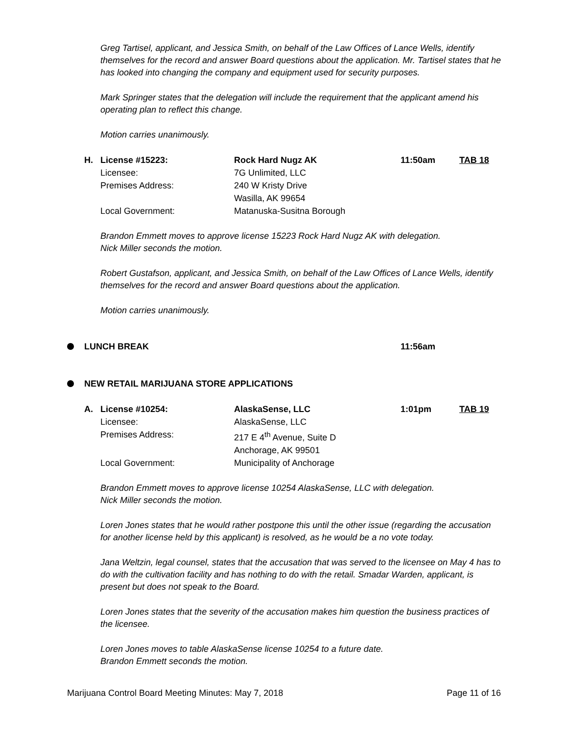Greg Tartisel, applicant, and Jessica Smith, on behalf of the Law Offices of Lance Wells, identify themselves for the record and answer Board questions about the application. Mr. Tartisel states that he has looked into changing the company and equipment used for security purposes.
Mark Springer states that the delegation will include the requirement that the applicant amend his operating plan to reflect this change.
Motion carries unanimously.
H. License #15223: Rock Hard Nugz AK 11:50am TAB 18
Licensee: 7G Unlimited, LLC
Premises Address: 240 W Kristy Drive
Wasilla, AK 99654
Local Government: Matanuska-Susitna Borough
Brandon Emmett moves to approve license 15223 Rock Hard Nugz AK with delegation.
Nick Miller seconds the motion.
Robert Gustafson, applicant, and Jessica Smith, on behalf of the Law Offices of Lance Wells, identify themselves for the record and answer Board questions about the application.
Motion carries unanimously.
LUNCH BREAK 11:56am
NEW RETAIL MARIJUANA STORE APPLICATIONS
A. License #10254: AlaskaSense, LLC 1:01pm TAB 19
Licensee: AlaskaSense, LLC
Premises Address: 217 E 4<sup>th</sup> Avenue, Suite D
Anchorage, AK 99501
Local Government: Municipality of Anchorage
Brandon Emmett moves to approve license 10254 AlaskaSense, LLC with delegation.
Nick Miller seconds the motion.
Loren Jones states that he would rather postpone this until the other issue (regarding the accusation for another license held by this applicant) is resolved, as he would be a no vote today.
Jana Weltzin, legal counsel, states that the accusation that was served to the licensee on May 4 has to do with the cultivation facility and has nothing to do with the retail. Smadar Warden, applicant, is present but does not speak to the Board.
Loren Jones states that the severity of the accusation makes him question the business practices of the licensee.
Loren Jones moves to table AlaskaSense license 10254 to a future date.
Brandon Emmett seconds the motion.
Marijuana Control Board Meeting Minutes: May 7, 2018 Page 11 of 16